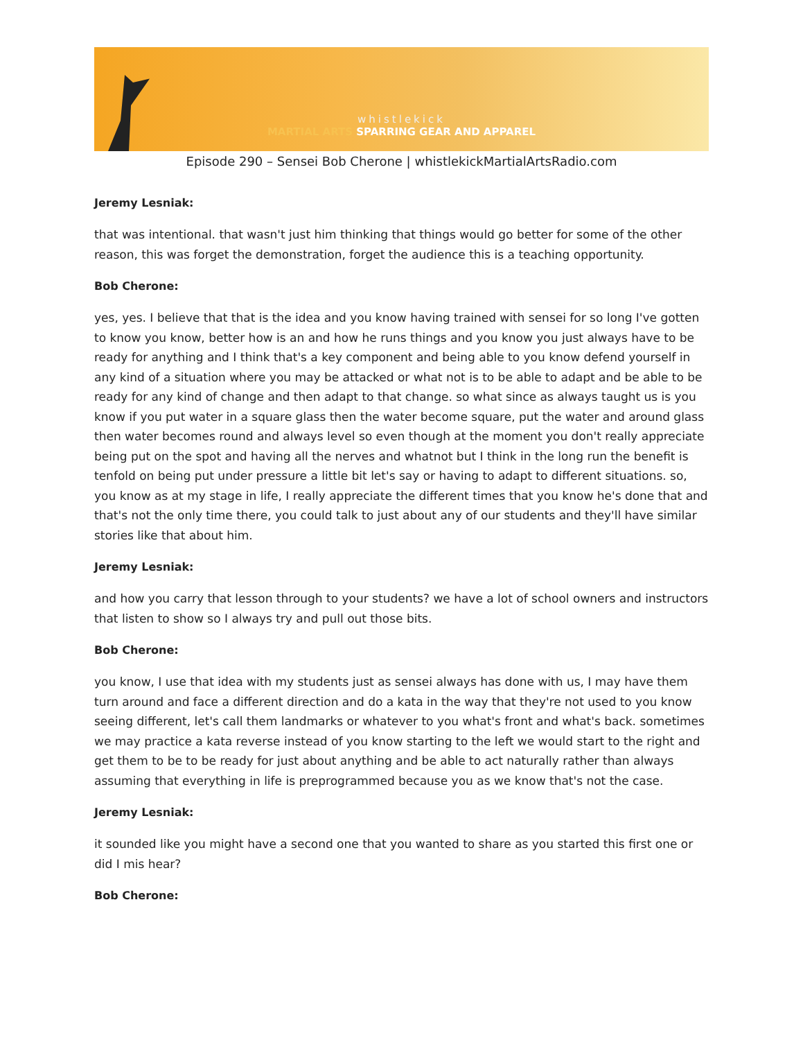whistlekick
MARTIAL ARTS SPARRING GEAR AND APPAREL
Episode 290 – Sensei Bob Cherone | whistlekickMartialArtsRadio.com
Jeremy Lesniak:
that was intentional. that wasn't just him thinking that things would go better for some of the other reason, this was forget the demonstration, forget the audience this is a teaching opportunity.
Bob Cherone:
yes, yes. I believe that that is the idea and you know having trained with sensei for so long I've gotten to know you know, better how is an and how he runs things and you know you just always have to be ready for anything and I think that's a key component and being able to you know defend yourself in any kind of a situation where you may be attacked or what not is to be able to adapt and be able to be ready for any kind of change and then adapt to that change. so what since as always taught us is you know if you put water in a square glass then the water become square, put the water and around glass then water becomes round and always level so even though at the moment you don't really appreciate being put on the spot and having all the nerves and whatnot but I think in the long run the benefit is tenfold on being put under pressure a little bit let's say or having to adapt to different situations. so, you know as at my stage in life, I really appreciate the different times that you know he's done that and that's not the only time there, you could talk to just about any of our students and they'll have similar stories like that about him.
Jeremy Lesniak:
and how you carry that lesson through to your students? we have a lot of school owners and instructors that listen to show so I always try and pull out those bits.
Bob Cherone:
you know, I use that idea with my students just as sensei always has done with us, I may have them turn around and face a different direction and do a kata in the way that they're not used to you know seeing different, let's call them landmarks or whatever to you what's front and what's back. sometimes we may practice a kata reverse instead of you know starting to the left we would start to the right and get them to be to be ready for just about anything and be able to act naturally rather than always assuming that everything in life is preprogrammed because you as we know that's not the case.
Jeremy Lesniak:
it sounded like you might have a second one that you wanted to share as you started this first one or did I mis hear?
Bob Cherone: